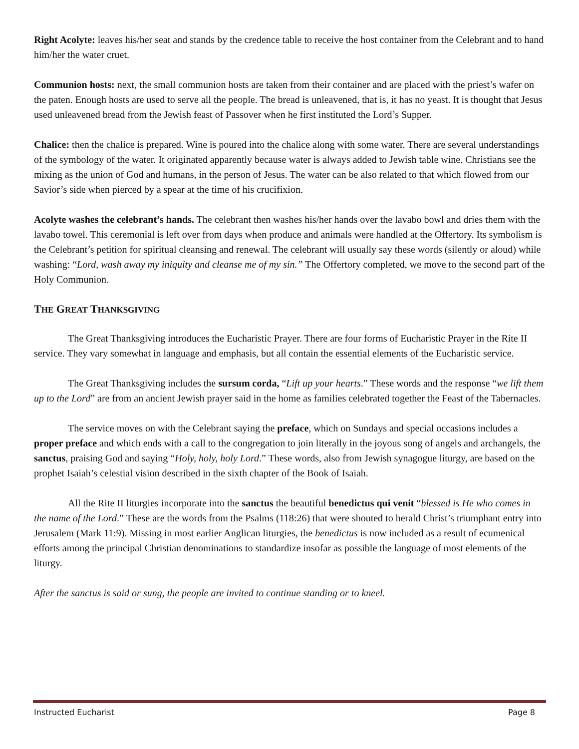Right Acolyte: leaves his/her seat and stands by the credence table to receive the host container from the Celebrant and to hand him/her the water cruet.
Communion hosts: next, the small communion hosts are taken from their container and are placed with the priest’s wafer on the paten. Enough hosts are used to serve all the people. The bread is unleavened, that is, it has no yeast. It is thought that Jesus used unleavened bread from the Jewish feast of Passover when he first instituted the Lord’s Supper.
Chalice: then the chalice is prepared. Wine is poured into the chalice along with some water. There are several understandings of the symbology of the water. It originated apparently because water is always added to Jewish table wine. Christians see the mixing as the union of God and humans, in the person of Jesus. The water can be also related to that which flowed from our Savior’s side when pierced by a spear at the time of his crucifixion.
Acolyte washes the celebrant’s hands. The celebrant then washes his/her hands over the lavabo bowl and dries them with the lavabo towel. This ceremonial is left over from days when produce and animals were handled at the Offertory. Its symbolism is the Celebrant’s petition for spiritual cleansing and renewal. The celebrant will usually say these words (silently or aloud) while washing: “Lord, wash away my iniquity and cleanse me of my sin.” The Offertory completed, we move to the second part of the Holy Communion.
THE GREAT THANKSGIVING
The Great Thanksgiving introduces the Eucharistic Prayer. There are four forms of Eucharistic Prayer in the Rite II service. They vary somewhat in language and emphasis, but all contain the essential elements of the Eucharistic service.
The Great Thanksgiving includes the sursum corda, “Lift up your hearts.” These words and the response “we lift them up to the Lord” are from an ancient Jewish prayer said in the home as families celebrated together the Feast of the Tabernacles.
The service moves on with the Celebrant saying the preface, which on Sundays and special occasions includes a proper preface and which ends with a call to the congregation to join literally in the joyous song of angels and archangels, the sanctus, praising God and saying “Holy, holy, holy Lord.” These words, also from Jewish synagogue liturgy, are based on the prophet Isaiah’s celestial vision described in the sixth chapter of the Book of Isaiah.
All the Rite II liturgies incorporate into the sanctus the beautiful benedictus qui venit “blessed is He who comes in the name of the Lord.” These are the words from the Psalms (118:26) that were shouted to herald Christ’s triumphant entry into Jerusalem (Mark 11:9). Missing in most earlier Anglican liturgies, the benedictus is now included as a result of ecumenical efforts among the principal Christian denominations to standardize insofar as possible the language of most elements of the liturgy.
After the sanctus is said or sung, the people are invited to continue standing or to kneel.
Instructed Eucharist Page 8